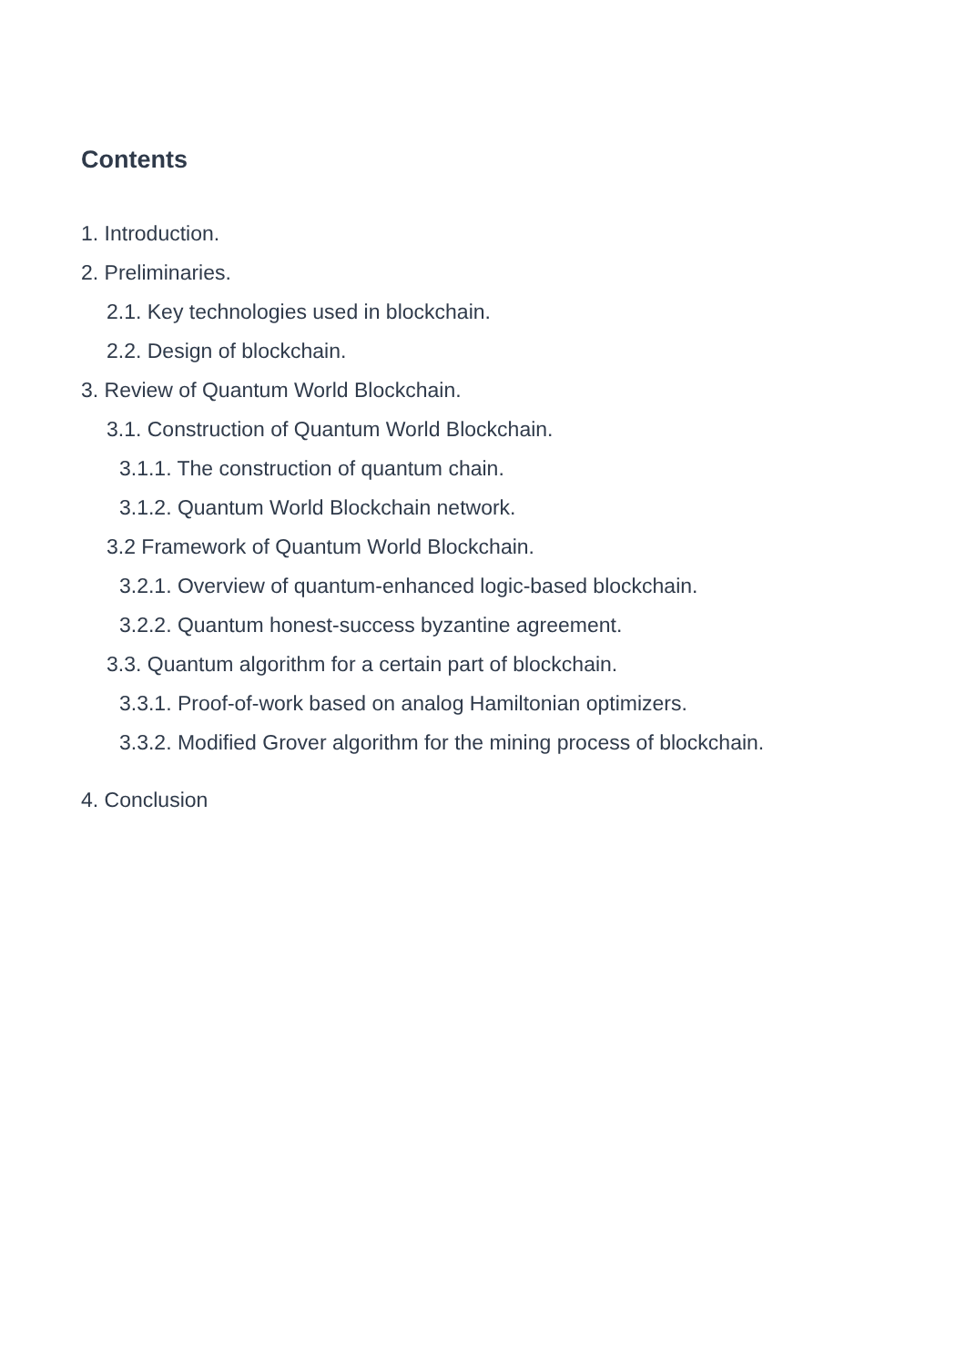Contents
1. Introduction.
2. Preliminaries.
2.1. Key technologies used in blockchain.
2.2. Design of blockchain.
3. Review of Quantum World Blockchain.
3.1. Construction of Quantum World Blockchain.
3.1.1. The construction of quantum chain.
3.1.2. Quantum World Blockchain network.
3.2 Framework of Quantum World Blockchain.
3.2.1. Overview of quantum-enhanced logic-based blockchain.
3.2.2. Quantum honest-success byzantine agreement.
3.3. Quantum algorithm for a certain part of blockchain.
3.3.1. Proof-of-work based on analog Hamiltonian optimizers.
3.3.2. Modified Grover algorithm for the mining process of blockchain.
4. Conclusion